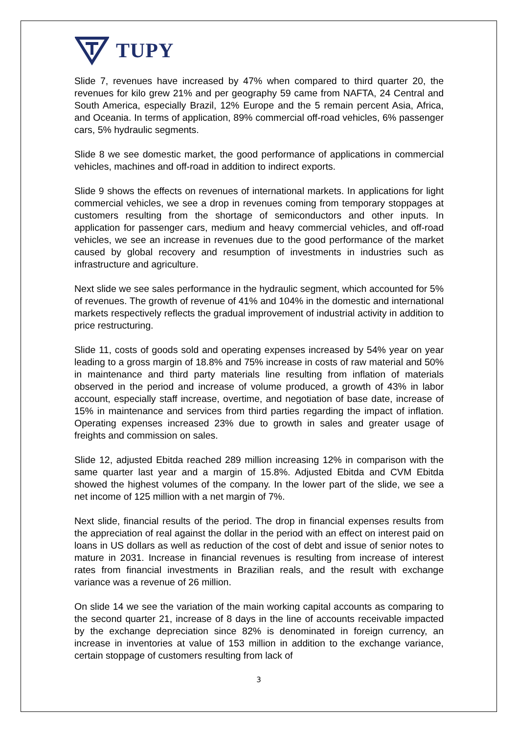TUPY
Slide 7, revenues have increased by 47% when compared to third quarter 20, the revenues for kilo grew 21% and per geography 59 came from NAFTA, 24 Central and South America, especially Brazil, 12% Europe and the 5 remain percent Asia, Africa, and Oceania. In terms of application, 89% commercial off-road vehicles, 6% passenger cars, 5% hydraulic segments.
Slide 8 we see domestic market, the good performance of applications in commercial vehicles, machines and off-road in addition to indirect exports.
Slide 9 shows the effects on revenues of international markets. In applications for light commercial vehicles, we see a drop in revenues coming from temporary stoppages at customers resulting from the shortage of semiconductors and other inputs. In application for passenger cars, medium and heavy commercial vehicles, and off-road vehicles, we see an increase in revenues due to the good performance of the market caused by global recovery and resumption of investments in industries such as infrastructure and agriculture.
Next slide we see sales performance in the hydraulic segment, which accounted for 5% of revenues. The growth of revenue of 41% and 104% in the domestic and international markets respectively reflects the gradual improvement of industrial activity in addition to price restructuring.
Slide 11, costs of goods sold and operating expenses increased by 54% year on year leading to a gross margin of 18.8% and 75% increase in costs of raw material and 50% in maintenance and third party materials line resulting from inflation of materials observed in the period and increase of volume produced, a growth of 43% in labor account, especially staff increase, overtime, and negotiation of base date, increase of 15% in maintenance and services from third parties regarding the impact of inflation. Operating expenses increased 23% due to growth in sales and greater usage of freights and commission on sales.
Slide 12, adjusted Ebitda reached 289 million increasing 12% in comparison with the same quarter last year and a margin of 15.8%. Adjusted Ebitda and CVM Ebitda showed the highest volumes of the company. In the lower part of the slide, we see a net income of 125 million with a net margin of 7%.
Next slide, financial results of the period. The drop in financial expenses results from the appreciation of real against the dollar in the period with an effect on interest paid on loans in US dollars as well as reduction of the cost of debt and issue of senior notes to mature in 2031. Increase in financial revenues is resulting from increase of interest rates from financial investments in Brazilian reals, and the result with exchange variance was a revenue of 26 million.
On slide 14 we see the variation of the main working capital accounts as comparing to the second quarter 21, increase of 8 days in the line of accounts receivable impacted by the exchange depreciation since 82% is denominated in foreign currency, an increase in inventories at value of 153 million in addition to the exchange variance, certain stoppage of customers resulting from lack of
3